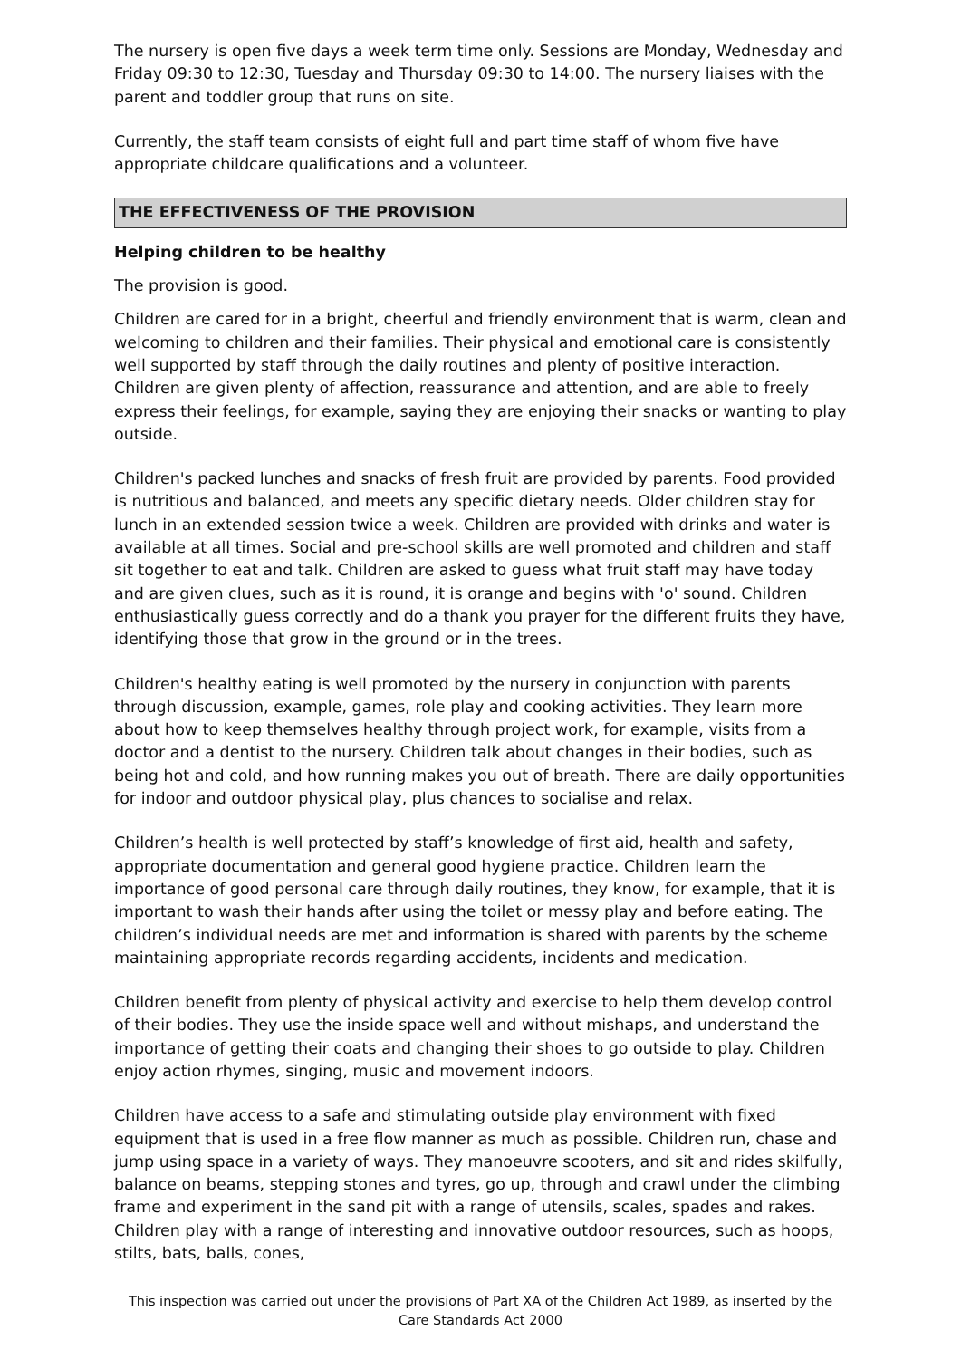The nursery is open five days a week term time only. Sessions are Monday, Wednesday and Friday 09:30 to 12:30, Tuesday and Thursday 09:30 to 14:00. The nursery liaises with the parent and toddler group that runs on site.
Currently, the staff team consists of eight full and part time staff of whom five have appropriate childcare qualifications and a volunteer.
THE EFFECTIVENESS OF THE PROVISION
Helping children to be healthy
The provision is good.
Children are cared for in a bright, cheerful and friendly environment that is warm, clean and welcoming to children and their families. Their physical and emotional care is consistently well supported by staff through the daily routines and plenty of positive interaction. Children are given plenty of affection, reassurance and attention, and are able to freely express their feelings, for example, saying they are enjoying their snacks or wanting to play outside.
Children's packed lunches and snacks of fresh fruit are provided by parents. Food provided is nutritious and balanced, and meets any specific dietary needs. Older children stay for lunch in an extended session twice a week. Children are provided with drinks and water is available at all times. Social and pre-school skills are well promoted and children and staff sit together to eat and talk. Children are asked to guess what fruit staff may have today and are given clues, such as it is round, it is orange and begins with 'o' sound. Children enthusiastically guess correctly and do a thank you prayer for the different fruits they have, identifying those that grow in the ground or in the trees.
Children's healthy eating is well promoted by the nursery in conjunction with parents through discussion, example, games, role play and cooking activities. They learn more about how to keep themselves healthy through project work, for example, visits from a doctor and a dentist to the nursery. Children talk about changes in their bodies, such as being hot and cold, and how running makes you out of breath. There are daily opportunities for indoor and outdoor physical play, plus chances to socialise and relax.
Children’s health is well protected by staff’s knowledge of first aid, health and safety, appropriate documentation and general good hygiene practice. Children learn the importance of good personal care through daily routines, they know, for example, that it is important to wash their hands after using the toilet or messy play and before eating. The children’s individual needs are met and information is shared with parents by the scheme maintaining appropriate records regarding accidents, incidents and medication.
Children benefit from plenty of physical activity and exercise to help them develop control of their bodies. They use the inside space well and without mishaps, and understand the importance of getting their coats and changing their shoes to go outside to play. Children enjoy action rhymes, singing, music and movement indoors.
Children have access to a safe and stimulating outside play environment with fixed equipment that is used in a free flow manner as much as possible. Children run, chase and jump using space in a variety of ways. They manoeuvre scooters, and sit and rides skilfully, balance on beams, stepping stones and tyres, go up, through and crawl under the climbing frame and experiment in the sand pit with a range of utensils, scales, spades and rakes. Children play with a range of interesting and innovative outdoor resources, such as hoops, stilts, bats, balls, cones,
This inspection was carried out under the provisions of Part XA of the Children Act 1989, as inserted by the Care Standards Act 2000